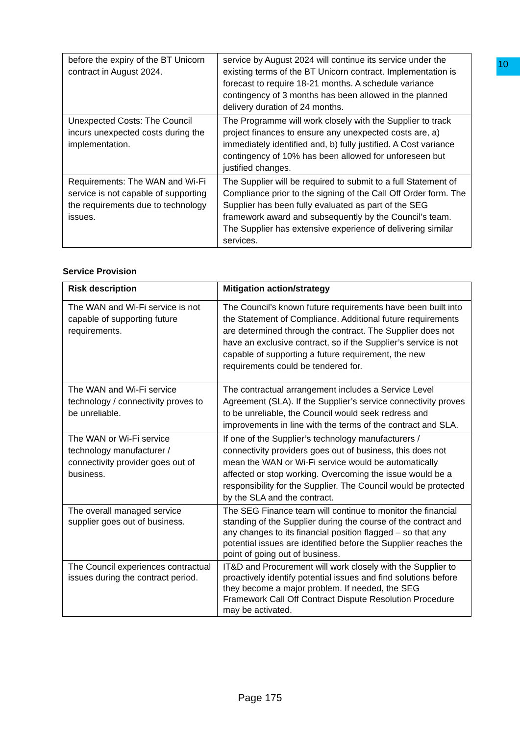10
| before the expiry of the BT Unicorn contract in August 2024. | service by August 2024 will continue its service under the existing terms of the BT Unicorn contract. Implementation is forecast to require 18-21 months. A schedule variance contingency of 3 months has been allowed in the planned delivery duration of 24 months. |
| Unexpected Costs: The Council incurs unexpected costs during the implementation. | The Programme will work closely with the Supplier to track project finances to ensure any unexpected costs are, a) immediately identified and, b) fully justified. A Cost variance contingency of 10% has been allowed for unforeseen but justified changes. |
| Requirements: The WAN and Wi-Fi service is not capable of supporting the requirements due to technology issues. | The Supplier will be required to submit to a full Statement of Compliance prior to the signing of the Call Off Order form. The Supplier has been fully evaluated as part of the SEG framework award and subsequently by the Council’s team. The Supplier has extensive experience of delivering similar services. |
Service Provision
| Risk description | Mitigation action/strategy |
| --- | --- |
| The WAN and Wi-Fi service is not capable of supporting future requirements. | The Council’s known future requirements have been built into the Statement of Compliance. Additional future requirements are determined through the contract. The Supplier does not have an exclusive contract, so if the Supplier’s service is not capable of supporting a future requirement, the new requirements could be tendered for. |
| The WAN and Wi-Fi service technology / connectivity proves to be unreliable. | The contractual arrangement includes a Service Level Agreement (SLA). If the Supplier’s service connectivity proves to be unreliable, the Council would seek redress and improvements in line with the terms of the contract and SLA. |
| The WAN or Wi-Fi service technology manufacturer / connectivity provider goes out of business. | If one of the Supplier’s technology manufacturers / connectivity providers goes out of business, this does not mean the WAN or Wi-Fi service would be automatically affected or stop working. Overcoming the issue would be a responsibility for the Supplier. The Council would be protected by the SLA and the contract. |
| The overall managed service supplier goes out of business. | The SEG Finance team will continue to monitor the financial standing of the Supplier during the course of the contract and any changes to its financial position flagged – so that any potential issues are identified before the Supplier reaches the point of going out of business. |
| The Council experiences contractual issues during the contract period. | IT&D and Procurement will work closely with the Supplier to proactively identify potential issues and find solutions before they become a major problem. If needed, the SEG Framework Call Off Contract Dispute Resolution Procedure may be activated. |
Page 175